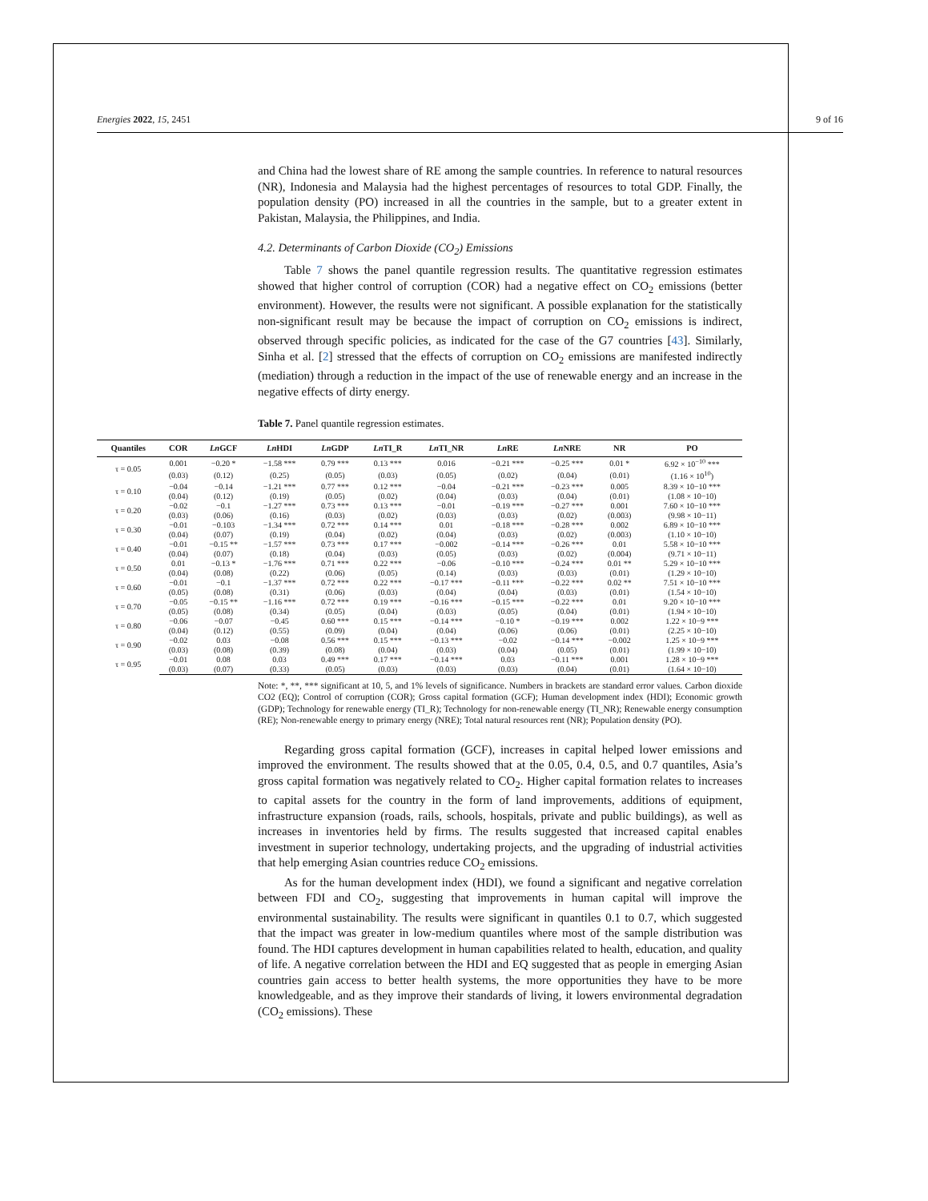Energies 2022, 15, 2451 9 of 16
and China had the lowest share of RE among the sample countries. In reference to natural resources (NR), Indonesia and Malaysia had the highest percentages of resources to total GDP. Finally, the population density (PO) increased in all the countries in the sample, but to a greater extent in Pakistan, Malaysia, the Philippines, and India.
4.2. Determinants of Carbon Dioxide (CO<sub>2</sub>) Emissions
Table 7 shows the panel quantile regression results. The quantitative regression estimates showed that higher control of corruption (COR) had a negative effect on CO<sub>2</sub> emissions (better environment). However, the results were not significant. A possible explanation for the statistically non-significant result may be because the impact of corruption on CO<sub>2</sub> emissions is indirect, observed through specific policies, as indicated for the case of the G7 countries [43]. Similarly, Sinha et al. [2] stressed that the effects of corruption on CO<sub>2</sub> emissions are manifested indirectly (mediation) through a reduction in the impact of the use of renewable energy and an increase in the negative effects of dirty energy.
Table 7. Panel quantile regression estimates.
| Quantiles | COR | Ln GCF | Ln HDI | Ln GDP | Ln TI_R | Ln TI_NR | Ln RE | Ln NRE | NR | PO |
| --- | --- | --- | --- | --- | --- | --- | --- | --- | --- | --- |
| τ = 0.05 | 0.001 | −0.20 * | −1.58 *** | 0.79 *** | 0.13 *** | 0.016 | −0.21 *** | −0.25 *** | 0.01 * | 6.92 × 10<sup>−10</sup> *** |
| | (0.03) | (0.12) | (0.25) | (0.05) | (0.03) | (0.05) | (0.02) | (0.04) | (0.01) | (1.16 × 10<sup>10</sup>) |
| τ = 0.10 | −0.04 | −0.14 | −1.21 *** | 0.77 *** | 0.12 *** | −0.04 | −0.21 *** | −0.23 *** | 0.005 | 8.39 × 10−10 *** |
| | (0.04) | (0.12) | (0.19) | (0.05) | (0.02) | (0.04) | (0.03) | (0.04) | (0.01) | (1.08 × 10−10) |
| τ = 0.20 | −0.02 | −0.1 | −1.27 *** | 0.73 *** | 0.13 *** | −0.01 | −0.19 *** | −0.27 *** | 0.001 | 7.60 × 10−10 *** |
| | (0.03) | (0.06) | (0.16) | (0.03) | (0.02) | (0.03) | (0.03) | (0.02) | (0.003) | (9.98 × 10−11) |
| τ = 0.30 | −0.01 | −0.103 | −1.34 *** | 0.72 *** | 0.14 *** | 0.01 | −0.18 *** | −0.28 *** | 0.002 | 6.89 × 10−10 *** |
| | (0.04) | (0.07) | (0.19) | (0.04) | (0.02) | (0.04) | (0.03) | (0.02) | (0.003) | (1.10 × 10−10) |
| τ = 0.40 | −0.01 | −0.15 ** | −1.57 *** | 0.73 *** | 0.17 *** | −0.002 | −0.14 *** | −0.26 *** | 0.01 | 5.58 × 10−10 *** |
| | (0.04) | (0.07) | (0.18) | (0.04) | (0.03) | (0.05) | (0.03) | (0.02) | (0.004) | (9.71 × 10−11) |
| τ = 0.50 | 0.01 | −0.13 * | −1.76 *** | 0.71 *** | 0.22 *** | −0.06 | −0.10 *** | −0.24 *** | 0.01 ** | 5.29 × 10−10 *** |
| | (0.04) | (0.08) | (0.22) | (0.06) | (0.05) | (0.14) | (0.03) | (0.03) | (0.01) | (1.29 × 10−10) |
| τ = 0.60 | −0.01 | −0.1 | −1.37 *** | 0.72 *** | 0.22 *** | −0.17 *** | −0.11 *** | −0.22 *** | 0.02 ** | 7.51 × 10−10 *** |
| | (0.05) | (0.08) | (0.31) | (0.06) | (0.03) | (0.04) | (0.04) | (0.03) | (0.01) | (1.54 × 10−10) |
| τ = 0.70 | −0.05 | −0.15 ** | −1.16 *** | 0.72 *** | 0.19 *** | −0.16 *** | −0.15 *** | −0.22 *** | 0.01 | 9.20 × 10−10 *** |
| | (0.05) | (0.08) | (0.34) | (0.05) | (0.04) | (0.03) | (0.05) | (0.04) | (0.01) | (1.94 × 10−10) |
| τ = 0.80 | −0.06 | −0.07 | −0.45 | 0.60 *** | 0.15 *** | −0.14 *** | −0.10 * | −0.19 *** | 0.002 | 1.22 × 10−9 *** |
| | (0.04) | (0.12) | (0.55) | (0.09) | (0.04) | (0.04) | (0.06) | (0.06) | (0.01) | (2.25 × 10−10) |
| τ = 0.90 | −0.02 | 0.03 | −0.08 | 0.56 *** | 0.15 *** | −0.13 *** | −0.02 | −0.14 *** | −0.002 | 1.25 × 10−9 *** |
| | (0.03) | (0.08) | (0.39) | (0.08) | (0.04) | (0.03) | (0.04) | (0.05) | (0.01) | (1.99 × 10−10) |
| τ = 0.95 | −0.01 | 0.08 | 0.03 | 0.49 *** | 0.17 *** | −0.14 *** | 0.03 | −0.11 *** | 0.001 | 1.28 × 10−9 *** |
| | (0.03) | (0.07) | (0.33) | (0.05) | (0.03) | (0.03) | (0.03) | (0.04) | (0.01) | (1.64 × 10−10) |
Note: *, **, *** significant at 10, 5, and 1% levels of significance. Numbers in brackets are standard error values. Carbon dioxide CO2 (EQ); Control of corruption (COR); Gross capital formation (GCF); Human development index (HDI); Economic growth (GDP); Technology for renewable energy (TI_R); Technology for non-renewable energy (TI_NR); Renewable energy consumption (RE); Non-renewable energy to primary energy (NRE); Total natural resources rent (NR); Population density (PO).
Regarding gross capital formation (GCF), increases in capital helped lower emissions and improved the environment. The results showed that at the 0.05, 0.4, 0.5, and 0.7 quantiles, Asia’s gross capital formation was negatively related to CO<sub>2</sub>. Higher capital formation relates to increases to capital assets for the country in the form of land improvements, additions of equipment, infrastructure expansion (roads, rails, schools, hospitals, private and public buildings), as well as increases in inventories held by firms. The results suggested that increased capital enables investment in superior technology, undertaking projects, and the upgrading of industrial activities that help emerging Asian countries reduce CO<sub>2</sub> emissions.
As for the human development index (HDI), we found a significant and negative correlation between FDI and CO<sub>2</sub>, suggesting that improvements in human capital will improve the environmental sustainability. The results were significant in quantiles 0.1 to 0.7, which suggested that the impact was greater in low-medium quantiles where most of the sample distribution was found. The HDI captures development in human capabilities related to health, education, and quality of life. A negative correlation between the HDI and EQ suggested that as people in emerging Asian countries gain access to better health systems, the more opportunities they have to be more knowledgeable, and as they improve their standards of living, it lowers environmental degradation (CO<sub>2</sub> emissions). These